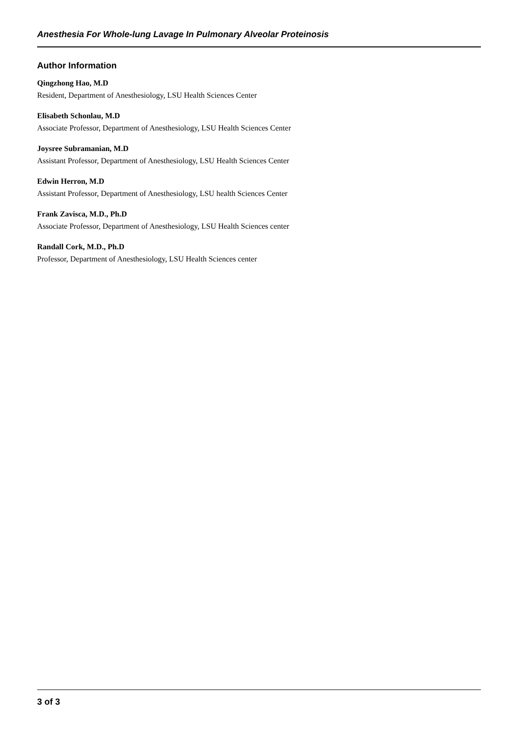Anesthesia For Whole-lung Lavage In Pulmonary Alveolar Proteinosis
Author Information
Qingzhong Hao, M.D
Resident, Department of Anesthesiology, LSU Health Sciences Center
Elisabeth Schonlau, M.D
Associate Professor, Department of Anesthesiology, LSU Health Sciences Center
Joysree Subramanian, M.D
Assistant Professor, Department of Anesthesiology, LSU Health Sciences Center
Edwin Herron, M.D
Assistant Professor, Department of Anesthesiology, LSU health Sciences Center
Frank Zavisca, M.D., Ph.D
Associate Professor, Department of Anesthesiology, LSU Health Sciences center
Randall Cork, M.D., Ph.D
Professor, Department of Anesthesiology, LSU Health Sciences center
3 of 3